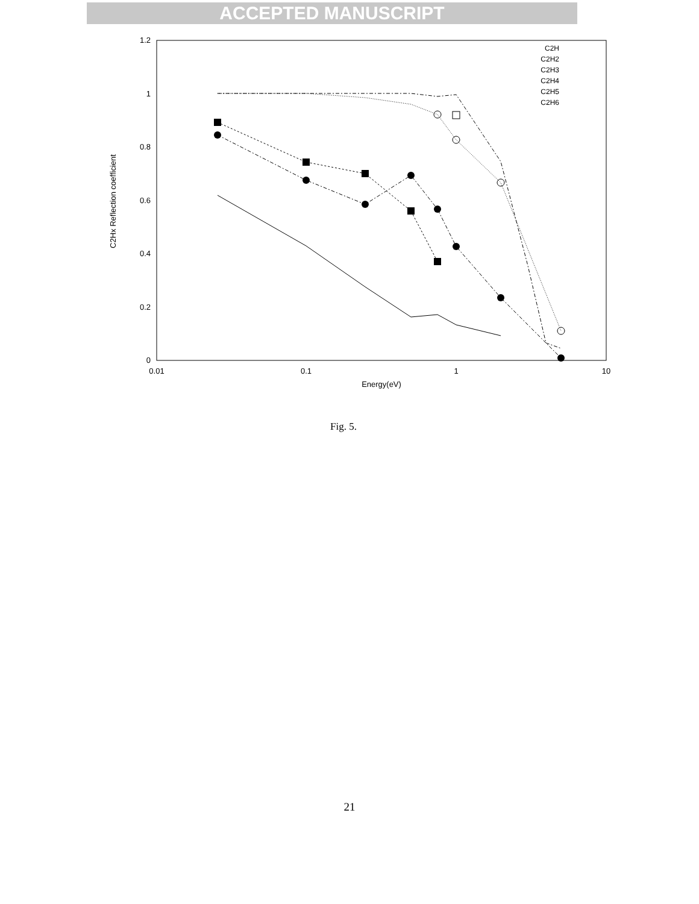ACCEPTED MANUSCRIPT
0
0.2
0.4
0.6
0.8
1
1.2
0.01
0.1
1
10
Energy(eV)
C2Hx Reflection coefficient
C2H
C2H2
C2H3
C2H4
C2H5
C2H6
Fig. 5.
21